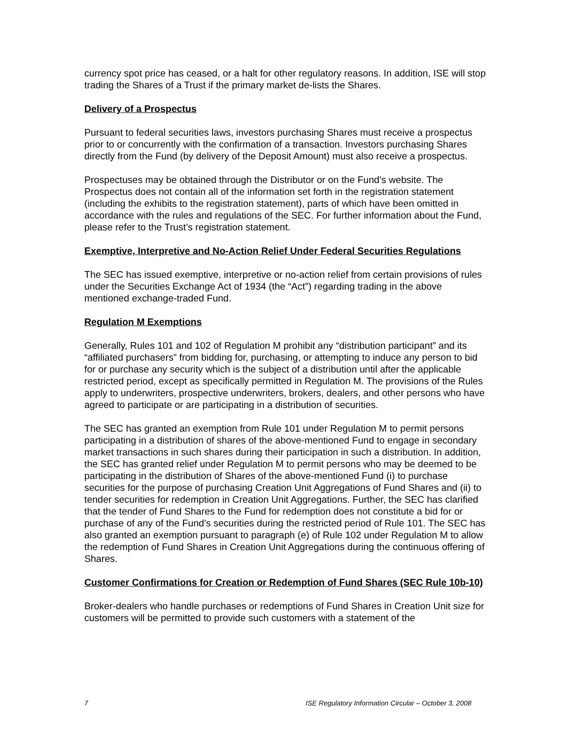currency spot price has ceased, or a halt for other regulatory reasons. In addition, ISE will stop trading the Shares of a Trust if the primary market de-lists the Shares.
Delivery of a Prospectus
Pursuant to federal securities laws, investors purchasing Shares must receive a prospectus prior to or concurrently with the confirmation of a transaction. Investors purchasing Shares directly from the Fund (by delivery of the Deposit Amount) must also receive a prospectus.
Prospectuses may be obtained through the Distributor or on the Fund’s website. The Prospectus does not contain all of the information set forth in the registration statement (including the exhibits to the registration statement), parts of which have been omitted in accordance with the rules and regulations of the SEC. For further information about the Fund, please refer to the Trust’s registration statement.
Exemptive, Interpretive and No-Action Relief Under Federal Securities Regulations
The SEC has issued exemptive, interpretive or no-action relief from certain provisions of rules under the Securities Exchange Act of 1934 (the “Act”) regarding trading in the above mentioned exchange-traded Fund.
Regulation M Exemptions
Generally, Rules 101 and 102 of Regulation M prohibit any “distribution participant” and its “affiliated purchasers” from bidding for, purchasing, or attempting to induce any person to bid for or purchase any security which is the subject of a distribution until after the applicable restricted period, except as specifically permitted in Regulation M. The provisions of the Rules apply to underwriters, prospective underwriters, brokers, dealers, and other persons who have agreed to participate or are participating in a distribution of securities.
The SEC has granted an exemption from Rule 101 under Regulation M to permit persons participating in a distribution of shares of the above-mentioned Fund to engage in secondary market transactions in such shares during their participation in such a distribution. In addition, the SEC has granted relief under Regulation M to permit persons who may be deemed to be participating in the distribution of Shares of the above-mentioned Fund (i) to purchase securities for the purpose of purchasing Creation Unit Aggregations of Fund Shares and (ii) to tender securities for redemption in Creation Unit Aggregations. Further, the SEC has clarified that the tender of Fund Shares to the Fund for redemption does not constitute a bid for or purchase of any of the Fund’s securities during the restricted period of Rule 101. The SEC has also granted an exemption pursuant to paragraph (e) of Rule 102 under Regulation M to allow the redemption of Fund Shares in Creation Unit Aggregations during the continuous offering of Shares.
Customer Confirmations for Creation or Redemption of Fund Shares (SEC Rule 10b-10)
Broker-dealers who handle purchases or redemptions of Fund Shares in Creation Unit size for customers will be permitted to provide such customers with a statement of the
7 ISE Regulatory Information Circular – October 3, 2008